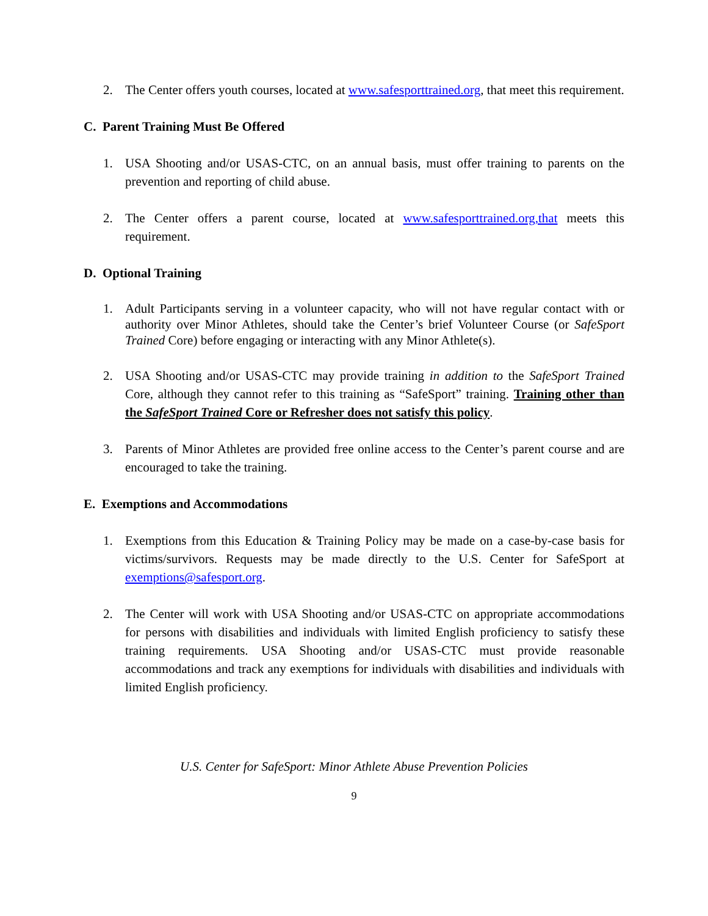2. The Center offers youth courses, located at www.safesporttrained.org, that meet this requirement.
C. Parent Training Must Be Offered
1. USA Shooting and/or USAS-CTC, on an annual basis, must offer training to parents on the prevention and reporting of child abuse.
2. The Center offers a parent course, located at www.safesporttrained.org,that meets this requirement.
D. Optional Training
1. Adult Participants serving in a volunteer capacity, who will not have regular contact with or authority over Minor Athletes, should take the Center’s brief Volunteer Course (or SafeSport Trained Core) before engaging or interacting with any Minor Athlete(s).
2. USA Shooting and/or USAS-CTC may provide training in addition to the SafeSport Trained Core, although they cannot refer to this training as “SafeSport” training. Training other than the SafeSport Trained Core or Refresher does not satisfy this policy.
3. Parents of Minor Athletes are provided free online access to the Center’s parent course and are encouraged to take the training.
E. Exemptions and Accommodations
1. Exemptions from this Education & Training Policy may be made on a case-by-case basis for victims/survivors. Requests may be made directly to the U.S. Center for SafeSport at exemptions@safesport.org.
2. The Center will work with USA Shooting and/or USAS-CTC on appropriate accommodations for persons with disabilities and individuals with limited English proficiency to satisfy these training requirements. USA Shooting and/or USAS-CTC must provide reasonable accommodations and track any exemptions for individuals with disabilities and individuals with limited English proficiency.
U.S. Center for SafeSport: Minor Athlete Abuse Prevention Policies
9